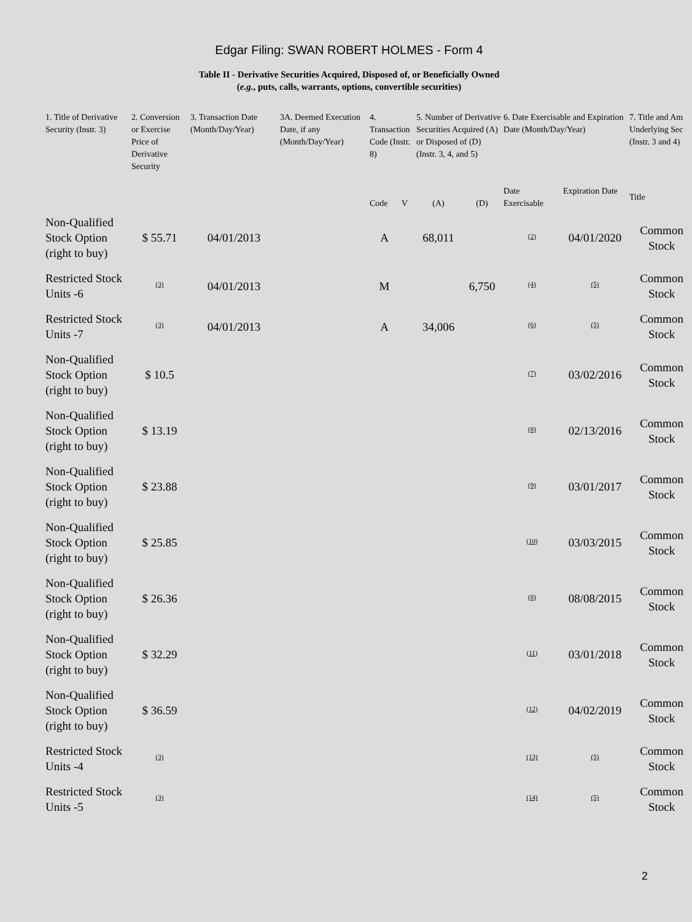Edgar Filing: SWAN ROBERT HOLMES - Form 4
Table II - Derivative Securities Acquired, Disposed of, or Beneficially Owned
(e.g., puts, calls, warrants, options, convertible securities)
| 1. Title of Derivative Security (Instr. 3) | 2. Conversion or Exercise Price of Derivative Security | 3. Transaction Date (Month/Day/Year) | 3A. Deemed Execution Date, if any (Month/Day/Year) | 4. Transaction Code (Instr. 8) | | 5. Number of Derivative Securities Acquired (A) or Disposed of (D) (Instr. 3, 4, and 5) | | 6. Date Exercisable and Expiration Date (Month/Day/Year) | | 7. Title and Am Underlying Sec (Instr. 3 and 4) |
| --- | --- | --- | --- | --- | --- | --- | --- | --- | --- | --- |
| | | | | Code | V | (A) | (D) | Date Exercisable | Expiration Date | Title |
| Non-Qualified Stock Option (right to buy) | $ 55.71 | 04/01/2013 | | A | | 68,011 | | <sup>(2)</sup> | 04/01/2020 | Common Stock |
| Restricted Stock Units -6 | <sup>(3)</sup> | 04/01/2013 | | M | | | 6,750 | <sup>(4)</sup> | <sup>(5)</sup> | Common Stock |
| Restricted Stock Units -7 | <sup>(3)</sup> | 04/01/2013 | | A | | 34,006 | | <sup>(6)</sup> | <sup>(5)</sup> | Common Stock |
| Non-Qualified Stock Option (right to buy) | $ 10.5 | | | | | | | <sup>(7)</sup> | 03/02/2016 | Common Stock |
| Non-Qualified Stock Option (right to buy) | $ 13.19 | | | | | | | <sup>(8)</sup> | 02/13/2016 | Common Stock |
| Non-Qualified Stock Option (right to buy) | $ 23.88 | | | | | | | <sup>(9)</sup> | 03/01/2017 | Common Stock |
| Non-Qualified Stock Option (right to buy) | $ 25.85 | | | | | | | <sup>(10)</sup> | 03/03/2015 | Common Stock |
| Non-Qualified Stock Option (right to buy) | $ 26.36 | | | | | | | <sup>(8)</sup> | 08/08/2015 | Common Stock |
| Non-Qualified Stock Option (right to buy) | $ 32.29 | | | | | | | <sup>(11)</sup> | 03/01/2018 | Common Stock |
| Non-Qualified Stock Option (right to buy) | $ 36.59 | | | | | | | <sup>(12)</sup> | 04/02/2019 | Common Stock |
| Restricted Stock Units -4 | <sup>(3)</sup> | | | | | | | <sup>(13)</sup> | <sup>(5)</sup> | Common Stock |
| Restricted Stock Units -5 | <sup>(3)</sup> | | | | | | | <sup>(14)</sup> | <sup>(5)</sup> | Common Stock |
2